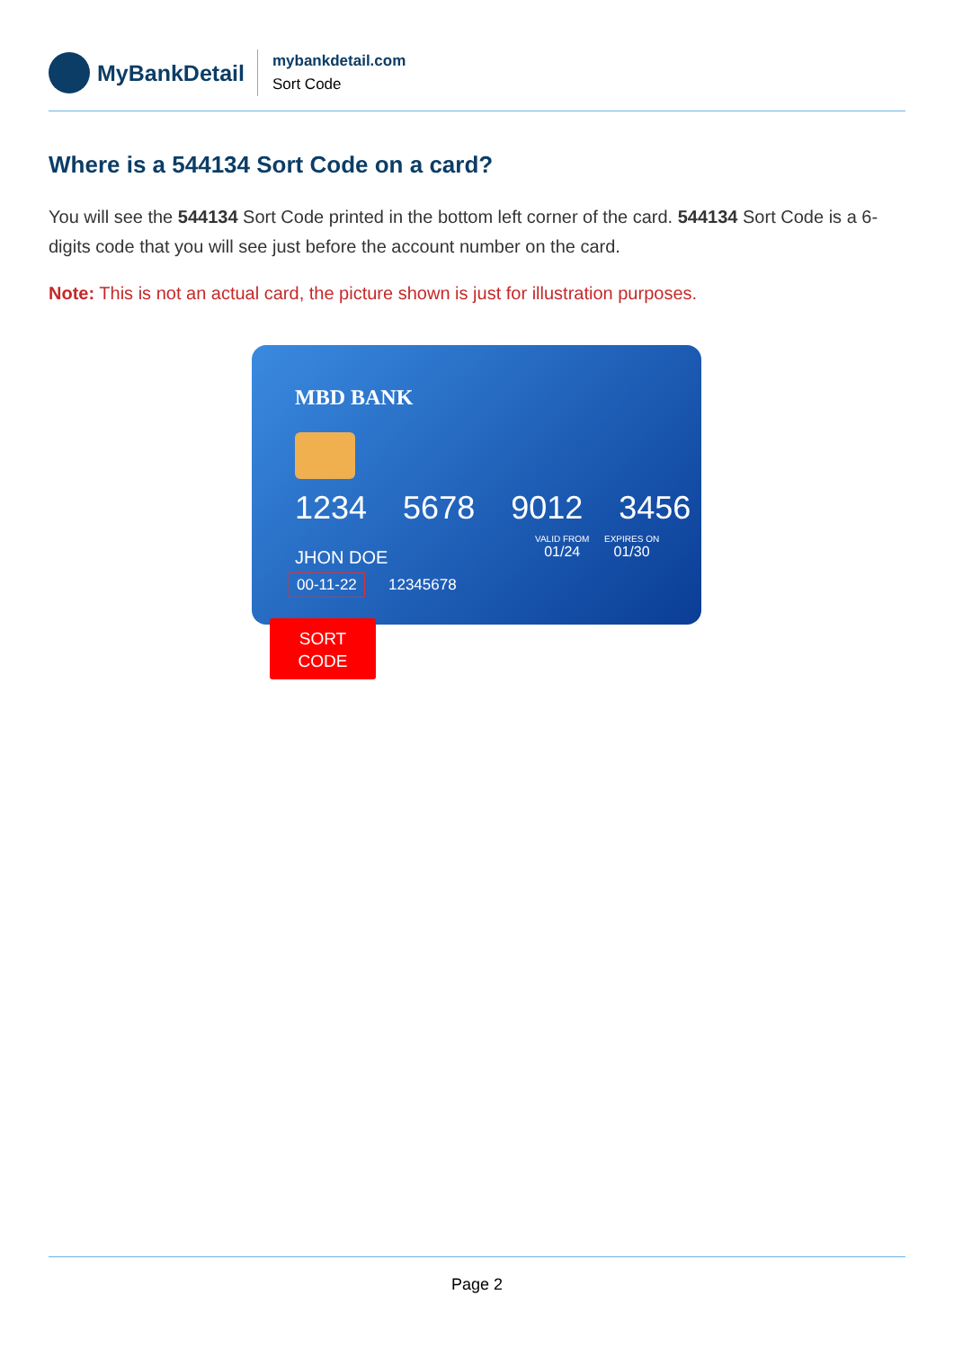MyBankDetail
mybankdetail.com
Sort Code
Where is a 544134 Sort Code on a card?
You will see the 544134 Sort Code printed in the bottom left corner of the card. 544134 Sort Code is a 6-digits code that you will see just before the account number on the card.
Note: This is not an actual card, the picture shown is just for illustration purposes.
MBD BANK
1234 5678 9012 3456
VALID FROM
01/24
EXPIRES ON
01/30
JHON DOE
00-11-22 12345678
SORT
CODE
Page 2